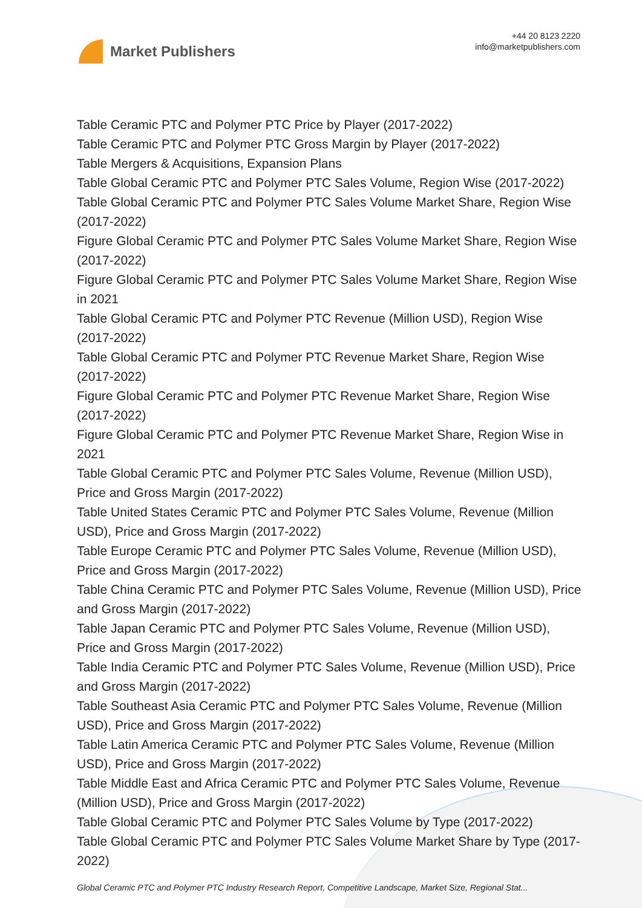Market Publishers
+44 20 8123 2220
info@marketpublishers.com
Table Ceramic PTC and Polymer PTC Price by Player (2017-2022)
Table Ceramic PTC and Polymer PTC Gross Margin by Player (2017-2022)
Table Mergers & Acquisitions, Expansion Plans
Table Global Ceramic PTC and Polymer PTC Sales Volume, Region Wise (2017-2022)
Table Global Ceramic PTC and Polymer PTC Sales Volume Market Share, Region Wise (2017-2022)
Figure Global Ceramic PTC and Polymer PTC Sales Volume Market Share, Region Wise (2017-2022)
Figure Global Ceramic PTC and Polymer PTC Sales Volume Market Share, Region Wise in 2021
Table Global Ceramic PTC and Polymer PTC Revenue (Million USD), Region Wise (2017-2022)
Table Global Ceramic PTC and Polymer PTC Revenue Market Share, Region Wise (2017-2022)
Figure Global Ceramic PTC and Polymer PTC Revenue Market Share, Region Wise (2017-2022)
Figure Global Ceramic PTC and Polymer PTC Revenue Market Share, Region Wise in 2021
Table Global Ceramic PTC and Polymer PTC Sales Volume, Revenue (Million USD), Price and Gross Margin (2017-2022)
Table United States Ceramic PTC and Polymer PTC Sales Volume, Revenue (Million USD), Price and Gross Margin (2017-2022)
Table Europe Ceramic PTC and Polymer PTC Sales Volume, Revenue (Million USD), Price and Gross Margin (2017-2022)
Table China Ceramic PTC and Polymer PTC Sales Volume, Revenue (Million USD), Price and Gross Margin (2017-2022)
Table Japan Ceramic PTC and Polymer PTC Sales Volume, Revenue (Million USD), Price and Gross Margin (2017-2022)
Table India Ceramic PTC and Polymer PTC Sales Volume, Revenue (Million USD), Price and Gross Margin (2017-2022)
Table Southeast Asia Ceramic PTC and Polymer PTC Sales Volume, Revenue (Million USD), Price and Gross Margin (2017-2022)
Table Latin America Ceramic PTC and Polymer PTC Sales Volume, Revenue (Million USD), Price and Gross Margin (2017-2022)
Table Middle East and Africa Ceramic PTC and Polymer PTC Sales Volume, Revenue (Million USD), Price and Gross Margin (2017-2022)
Table Global Ceramic PTC and Polymer PTC Sales Volume by Type (2017-2022)
Table Global Ceramic PTC and Polymer PTC Sales Volume Market Share by Type (2017-2022)
Global Ceramic PTC and Polymer PTC Industry Research Report, Competitive Landscape, Market Size, Regional Stat...